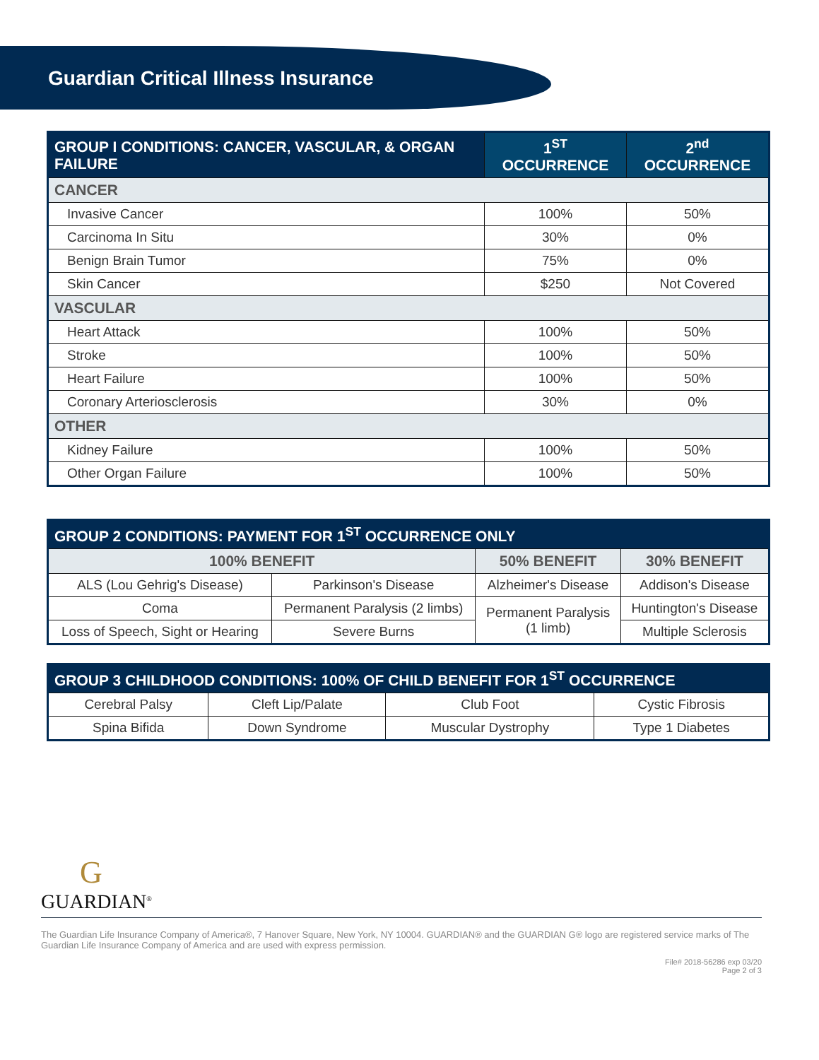Guardian Critical Illness Insurance
| GROUP I CONDITIONS: CANCER, VASCULAR, & ORGAN FAILURE | 1<sup>ST</sup> OCCURRENCE | 2<sup>nd</sup> OCCURRENCE |
| --- | --- | --- |
| CANCER | | |
| Invasive Cancer | 100% | 50% |
| Carcinoma In Situ | 30% | 0% |
| Benign Brain Tumor | 75% | 0% |
| Skin Cancer | $250 | Not Covered |
| VASCULAR | | |
| Heart Attack | 100% | 50% |
| Stroke | 100% | 50% |
| Heart Failure | 100% | 50% |
| Coronary Arteriosclerosis | 30% | 0% |
| OTHER | | |
| Kidney Failure | 100% | 50% |
| Other Organ Failure | 100% | 50% |
| GROUP 2 CONDITIONS: PAYMENT FOR 1<sup>ST</sup> OCCURRENCE ONLY | | | |
| --- | --- | --- | --- |
| 100% BENEFIT | | 50% BENEFIT | 30% BENEFIT |
| ALS (Lou Gehrig's Disease) | Parkinson's Disease | Alzheimer's Disease | Addison's Disease |
| Coma | Permanent Paralysis (2 limbs) | Permanent Paralysis (1 limb) | Huntington's Disease |
| Loss of Speech, Sight or Hearing | Severe Burns | | Multiple Sclerosis |
| GROUP 3 CHILDHOOD CONDITIONS: 100% OF CHILD BENEFIT FOR 1<sup>ST</sup> OCCURRENCE | | | |
| --- | --- | --- | --- |
| Cerebral Palsy | Cleft Lip/Palate | Club Foot | Cystic Fibrosis |
| Spina Bifida | Down Syndrome | Muscular Dystrophy | Type 1 Diabetes |
G
GUARDIAN<sup>®</sup>
The Guardian Life Insurance Company of America®, 7 Hanover Square, New York, NY 10004. GUARDIAN® and the GUARDIAN G® logo are registered service marks of The Guardian Life Insurance Company of America and are used with express permission.
File# 2018-56286 exp 03/20
Page 2 of 3